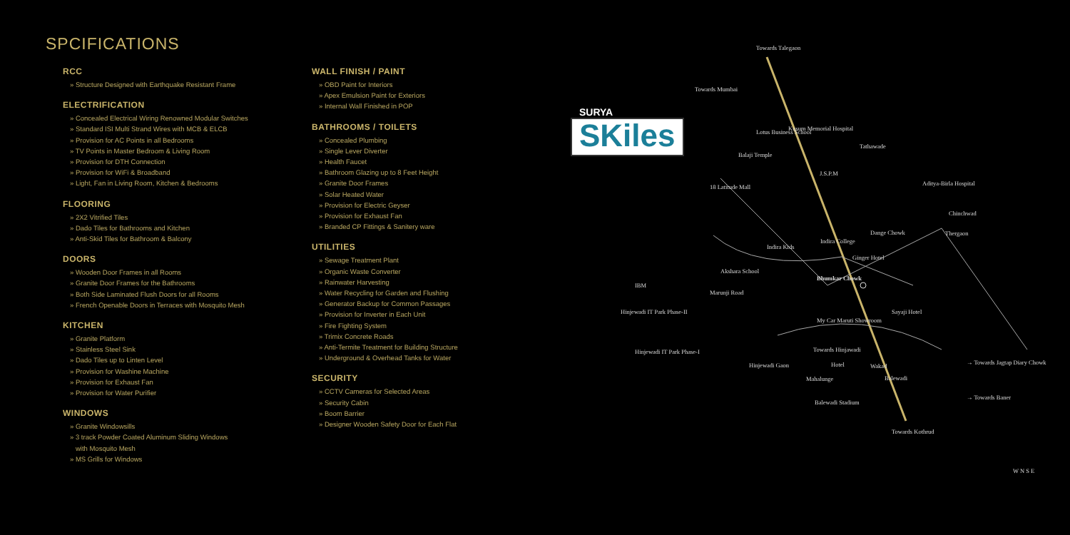SPCIFICATIONS
RCC
» Structure Designed with Earthquake Resistant Frame
ELECTRIFICATION
» Concealed Electrical Wiring Renowned Modular Switches
» Standard ISI Multi Strand Wires with MCB & ELCB
» Provision for AC Points in all Bedrooms
» TV Points in Master Bedroom & Living Room
» Provision for DTH Connection
» Provision for WiFi & Broadband
» Light, Fan in Living Room, Kitchen & Bedrooms
FLOORING
» 2X2 Vitrified Tiles
» Dado Tiles for Bathrooms and Kitchen
» Anti-Skid Tiles for Bathroom & Balcony
DOORS
» Wooden Door Frames in all Rooms
» Granite Door Frames for the Bathrooms
» Both Side Laminated Flush Doors for all Rooms
» French Openable Doors in Terraces with Mosquito Mesh
KITCHEN
» Granite Platform
» Stainless Steel Sink
» Dado Tiles up to Linten Level
» Provision for Washine Machine
» Provision for Exhaust Fan
» Provision for Water Purifier
WINDOWS
» Granite Windowsills
» 3 track Powder Coated Aluminum Sliding Windows
with Mosquito Mesh
» MS Grills for Windows
WALL FINISH / PAINT
» OBD Paint for Interiors
» Apex Emulsion Paint for Exteriors
» Internal Wall Finished in POP
BATHROOMS / TOILETS
» Concealed Plumbing
» Single Lever Diverter
» Health Faucet
» Bathroom Glazing up to 8 Feet Height
» Granite Door Frames
» Solar Heated Water
» Provision for Electric Geyser
» Provision for Exhaust Fan
» Branded CP Fittings & Sanitery ware
UTILITIES
» Sewage Treatment Plant
» Organic Waste Converter
» Rainwater Harvesting
» Water Recycling for Garden and Flushing
» Generator Backup for Common Passages
» Provision for Inverter in Each Unit
» Fire Fighting System
» Trimix Concrete Roads
» Anti-Termite Treatment for Building Structure
» Underground & Overhead Tanks for Water
SECURITY
» CCTV Cameras for Selected Areas
» Security Cabin
» Boom Barrier
» Designer Wooden Safety Door for Each Flat
SURYA
SKiles
Towards Talegaon
Towards Mumbai
Tathawade
J.S.P.M
Aditya-Birla Hospital
Chinchwad
Dange Chowk Thergaon
Indira Kids
Indira College
Ginger Hotel
Akshara School
Bhumkar Chowk
IBM
Marunji Road
Hinjewadi IT Park Phase-II
My Car Maruti Showroom
Sayaji Hotel
Hinjewadi IT Park Phase-I Towards Hinjawadi
Hinjewadi Gaon Hotel Wakad → Towards Jagtap Diary Chowk
Mahalunge Balewadi
Balewadi Stadium
→ Towards Baner
Towards Kothrud
Lotus Business School Kusum Memorial Hospital
Balaji Temple
18 Latitude Mall
W N S E